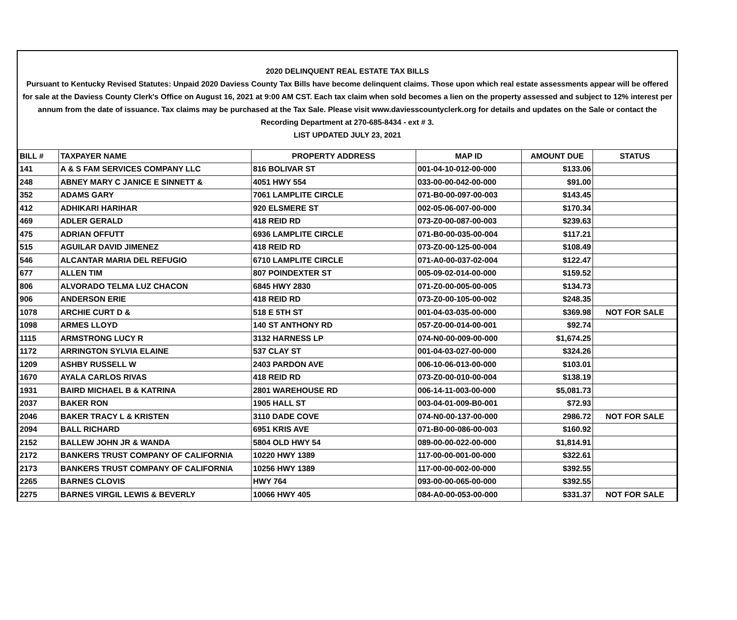2020 DELINQUENT REAL ESTATE TAX BILLS
Pursuant to Kentucky Revised Statutes: Unpaid 2020 Daviess County Tax Bills have become delinquent claims. Those upon which real estate assessments appear will be offered for sale at the Daviess County Clerk's Office on August 16, 2021 at 9:00 AM CST. Each tax claim when sold becomes a lien on the property assessed and subject to 12% interest per annum from the date of issuance. Tax claims may be purchased at the Tax Sale. Please visit www.daviesscountyclerk.org for details and updates on the Sale or contact the Recording Department at 270-685-8434 - ext # 3.
LIST UPDATED JULY 23, 2021
| BILL # | TAXPAYER NAME | PROPERTY ADDRESS | MAP ID | AMOUNT DUE | STATUS |
| --- | --- | --- | --- | --- | --- |
| 141 | A & S FAM SERVICES COMPANY LLC | 816 BOLIVAR ST | 001-04-10-012-00-000 | $133.06 | |
| 248 | ABNEY MARY C JANICE E SINNETT & | 4051 HWY 554 | 033-00-00-042-00-000 | $91.00 | |
| 352 | ADAMS GARY | 7061 LAMPLITE CIRCLE | 071-B0-00-097-00-003 | $143.45 | |
| 412 | ADHIKARI HARIHAR | 920 ELSMERE ST | 002-05-06-007-00-000 | $170.34 | |
| 469 | ADLER GERALD | 418 REID RD | 073-Z0-00-087-00-003 | $239.63 | |
| 475 | ADRIAN OFFUTT | 6936 LAMPLITE CIRCLE | 071-B0-00-035-00-004 | $117.21 | |
| 515 | AGUILAR DAVID JIMENEZ | 418 REID RD | 073-Z0-00-125-00-004 | $108.49 | |
| 546 | ALCANTAR MARIA DEL REFUGIO | 6710 LAMPLITE CIRCLE | 071-A0-00-037-02-004 | $122.47 | |
| 677 | ALLEN TIM | 807 POINDEXTER ST | 005-09-02-014-00-000 | $159.52 | |
| 806 | ALVORADO TELMA LUZ CHACON | 6845 HWY 2830 | 071-Z0-00-005-00-005 | $134.73 | |
| 906 | ANDERSON ERIE | 418 REID RD | 073-Z0-00-105-00-002 | $248.35 | |
| 1078 | ARCHIE CURT D & | 518 E 5TH ST | 001-04-03-035-00-000 | $369.98 | NOT FOR SALE |
| 1098 | ARMES LLOYD | 140 ST ANTHONY RD | 057-Z0-00-014-00-001 | $92.74 | |
| 1115 | ARMSTRONG LUCY R | 3132 HARNESS LP | 074-N0-00-009-00-000 | $1,674.25 | |
| 1172 | ARRINGTON SYLVIA ELAINE | 537 CLAY ST | 001-04-03-027-00-000 | $324.26 | |
| 1209 | ASHBY RUSSELL W | 2403 PARDON AVE | 006-10-06-013-00-000 | $103.01 | |
| 1670 | AYALA CARLOS RIVAS | 418 REID RD | 073-Z0-00-010-00-004 | $138.19 | |
| 1931 | BAIRD MICHAEL B & KATRINA | 2801 WAREHOUSE RD | 006-14-11-003-00-000 | $5,081.73 | |
| 2037 | BAKER RON | 1905 HALL ST | 003-04-01-009-B0-001 | $72.93 | |
| 2046 | BAKER TRACY L & KRISTEN | 3110 DADE COVE | 074-N0-00-137-00-000 | 2986.72 | NOT FOR SALE |
| 2094 | BALL RICHARD | 6951 KRIS AVE | 071-B0-00-086-00-003 | $160.92 | |
| 2152 | BALLEW JOHN JR & WANDA | 5804 OLD HWY 54 | 089-00-00-022-00-000 | $1,814.91 | |
| 2172 | BANKERS TRUST COMPANY OF CALIFORNIA | 10220 HWY 1389 | 117-00-00-001-00-000 | $322.61 | |
| 2173 | BANKERS TRUST COMPANY OF CALIFORNIA | 10256 HWY 1389 | 117-00-00-002-00-000 | $392.55 | |
| 2265 | BARNES CLOVIS | HWY 764 | 093-00-00-065-00-000 | $392.55 | |
| 2275 | BARNES VIRGIL LEWIS & BEVERLY | 10066 HWY 405 | 084-A0-00-053-00-000 | $331.37 | NOT FOR SALE |